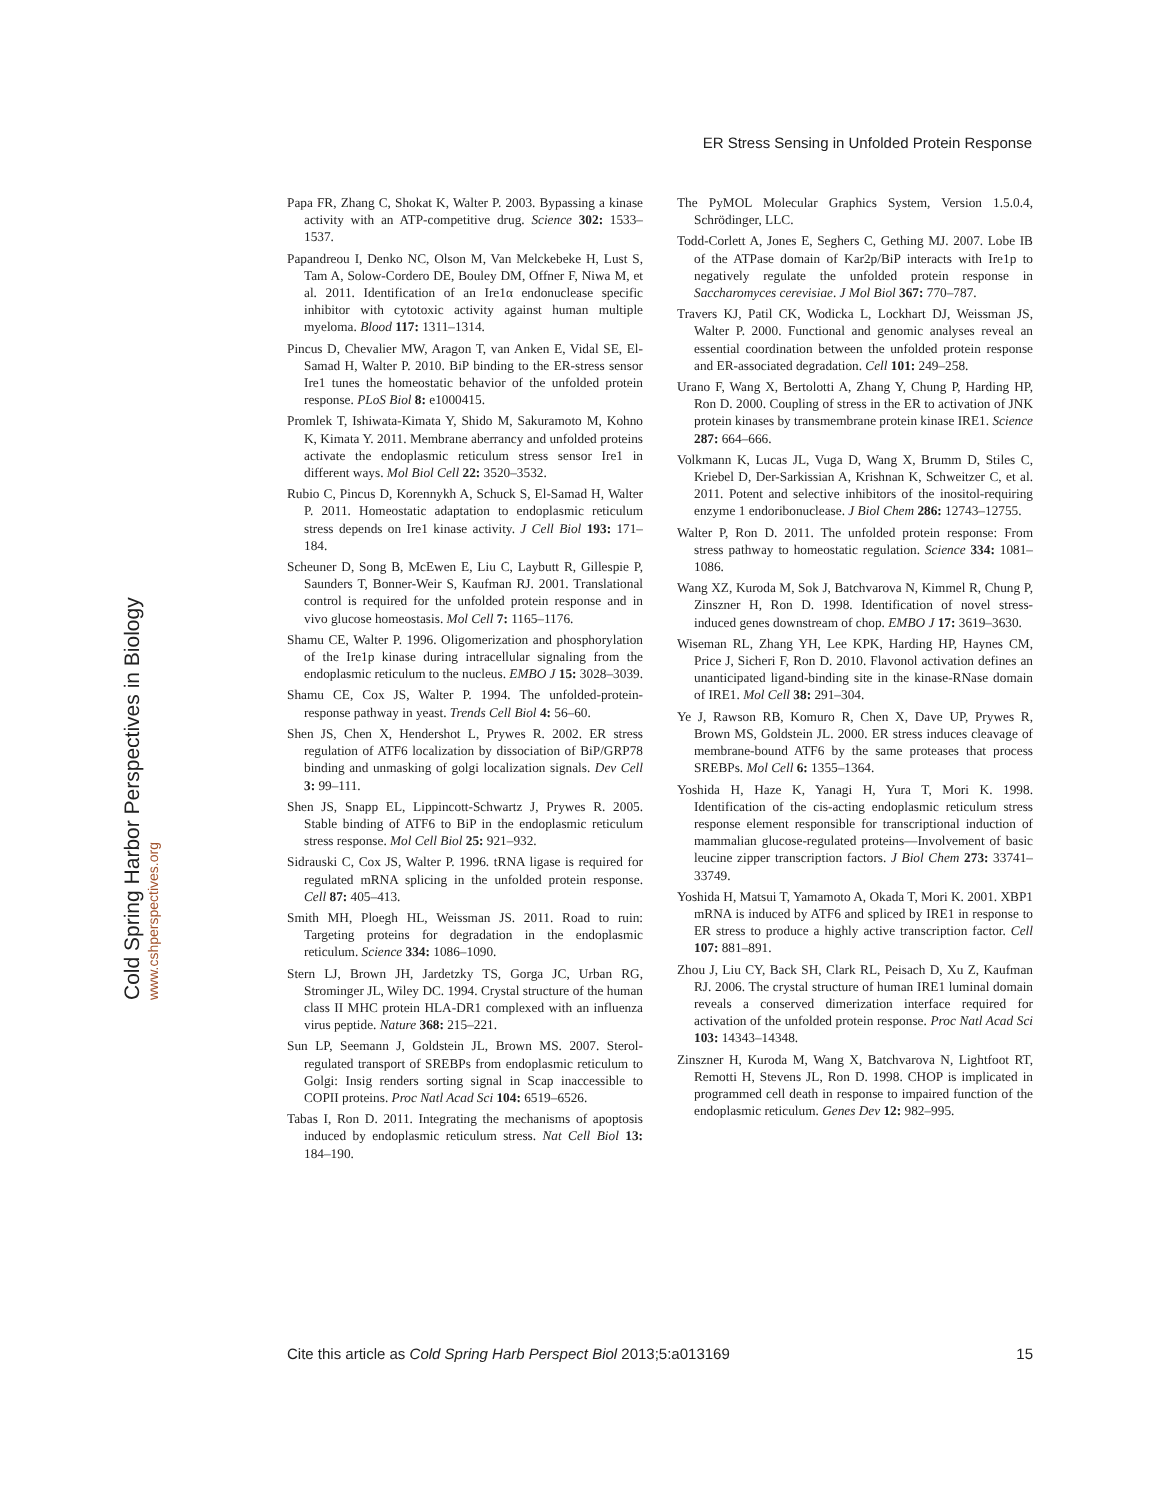ER Stress Sensing in Unfolded Protein Response
Cold Spring Harbor Perspectives in Biology
www.cshperspectives.org
Papa FR, Zhang C, Shokat K, Walter P. 2003. Bypassing a kinase activity with an ATP-competitive drug. Science 302: 1533–1537.
Papandreou I, Denko NC, Olson M, Van Melckebeke H, Lust S, Tam A, Solow-Cordero DE, Bouley DM, Offner F, Niwa M, et al. 2011. Identification of an Ire1α endonuclease specific inhibitor with cytotoxic activity against human multiple myeloma. Blood 117: 1311–1314.
Pincus D, Chevalier MW, Aragon T, van Anken E, Vidal SE, El-Samad H, Walter P. 2010. BiP binding to the ER-stress sensor Ire1 tunes the homeostatic behavior of the unfolded protein response. PLoS Biol 8: e1000415.
Promlek T, Ishiwata-Kimata Y, Shido M, Sakuramoto M, Kohno K, Kimata Y. 2011. Membrane aberrancy and unfolded proteins activate the endoplasmic reticulum stress sensor Ire1 in different ways. Mol Biol Cell 22: 3520–3532.
Rubio C, Pincus D, Korennykh A, Schuck S, El-Samad H, Walter P. 2011. Homeostatic adaptation to endoplasmic reticulum stress depends on Ire1 kinase activity. J Cell Biol 193: 171–184.
Scheuner D, Song B, McEwen E, Liu C, Laybutt R, Gillespie P, Saunders T, Bonner-Weir S, Kaufman RJ. 2001. Translational control is required for the unfolded protein response and in vivo glucose homeostasis. Mol Cell 7: 1165–1176.
Shamu CE, Walter P. 1996. Oligomerization and phosphorylation of the Ire1p kinase during intracellular signaling from the endoplasmic reticulum to the nucleus. EMBO J 15: 3028–3039.
Shamu CE, Cox JS, Walter P. 1994. The unfolded-protein-response pathway in yeast. Trends Cell Biol 4: 56–60.
Shen JS, Chen X, Hendershot L, Prywes R. 2002. ER stress regulation of ATF6 localization by dissociation of BiP/GRP78 binding and unmasking of golgi localization signals. Dev Cell 3: 99–111.
Shen JS, Snapp EL, Lippincott-Schwartz J, Prywes R. 2005. Stable binding of ATF6 to BiP in the endoplasmic reticulum stress response. Mol Cell Biol 25: 921–932.
Sidrauski C, Cox JS, Walter P. 1996. tRNA ligase is required for regulated mRNA splicing in the unfolded protein response. Cell 87: 405–413.
Smith MH, Ploegh HL, Weissman JS. 2011. Road to ruin: Targeting proteins for degradation in the endoplasmic reticulum. Science 334: 1086–1090.
Stern LJ, Brown JH, Jardetzky TS, Gorga JC, Urban RG, Strominger JL, Wiley DC. 1994. Crystal structure of the human class II MHC protein HLA-DR1 complexed with an influenza virus peptide. Nature 368: 215–221.
Sun LP, Seemann J, Goldstein JL, Brown MS. 2007. Sterol-regulated transport of SREBPs from endoplasmic reticulum to Golgi: Insig renders sorting signal in Scap inaccessible to COPII proteins. Proc Natl Acad Sci 104: 6519–6526.
Tabas I, Ron D. 2011. Integrating the mechanisms of apoptosis induced by endoplasmic reticulum stress. Nat Cell Biol 13: 184–190.
The PyMOL Molecular Graphics System, Version 1.5.0.4, Schrödinger, LLC.
Todd-Corlett A, Jones E, Seghers C, Gething MJ. 2007. Lobe IB of the ATPase domain of Kar2p/BiP interacts with Ire1p to negatively regulate the unfolded protein response in Saccharomyces cerevisiae. J Mol Biol 367: 770–787.
Travers KJ, Patil CK, Wodicka L, Lockhart DJ, Weissman JS, Walter P. 2000. Functional and genomic analyses reveal an essential coordination between the unfolded protein response and ER-associated degradation. Cell 101: 249–258.
Urano F, Wang X, Bertolotti A, Zhang Y, Chung P, Harding HP, Ron D. 2000. Coupling of stress in the ER to activation of JNK protein kinases by transmembrane protein kinase IRE1. Science 287: 664–666.
Volkmann K, Lucas JL, Vuga D, Wang X, Brumm D, Stiles C, Kriebel D, Der-Sarkissian A, Krishnan K, Schweitzer C, et al. 2011. Potent and selective inhibitors of the inositol-requiring enzyme 1 endoribonuclease. J Biol Chem 286: 12743–12755.
Walter P, Ron D. 2011. The unfolded protein response: From stress pathway to homeostatic regulation. Science 334: 1081–1086.
Wang XZ, Kuroda M, Sok J, Batchvarova N, Kimmel R, Chung P, Zinszner H, Ron D. 1998. Identification of novel stress-induced genes downstream of chop. EMBO J 17: 3619–3630.
Wiseman RL, Zhang YH, Lee KPK, Harding HP, Haynes CM, Price J, Sicheri F, Ron D. 2010. Flavonol activation defines an unanticipated ligand-binding site in the kinase-RNase domain of IRE1. Mol Cell 38: 291–304.
Ye J, Rawson RB, Komuro R, Chen X, Dave UP, Prywes R, Brown MS, Goldstein JL. 2000. ER stress induces cleavage of membrane-bound ATF6 by the same proteases that process SREBPs. Mol Cell 6: 1355–1364.
Yoshida H, Haze K, Yanagi H, Yura T, Mori K. 1998. Identification of the cis-acting endoplasmic reticulum stress response element responsible for transcriptional induction of mammalian glucose-regulated proteins—Involvement of basic leucine zipper transcription factors. J Biol Chem 273: 33741–33749.
Yoshida H, Matsui T, Yamamoto A, Okada T, Mori K. 2001. XBP1 mRNA is induced by ATF6 and spliced by IRE1 in response to ER stress to produce a highly active transcription factor. Cell 107: 881–891.
Zhou J, Liu CY, Back SH, Clark RL, Peisach D, Xu Z, Kaufman RJ. 2006. The crystal structure of human IRE1 luminal domain reveals a conserved dimerization interface required for activation of the unfolded protein response. Proc Natl Acad Sci 103: 14343–14348.
Zinszner H, Kuroda M, Wang X, Batchvarova N, Lightfoot RT, Remotti H, Stevens JL, Ron D. 1998. CHOP is implicated in programmed cell death in response to impaired function of the endoplasmic reticulum. Genes Dev 12: 982–995.
Cite this article as Cold Spring Harb Perspect Biol 2013;5:a013169 15